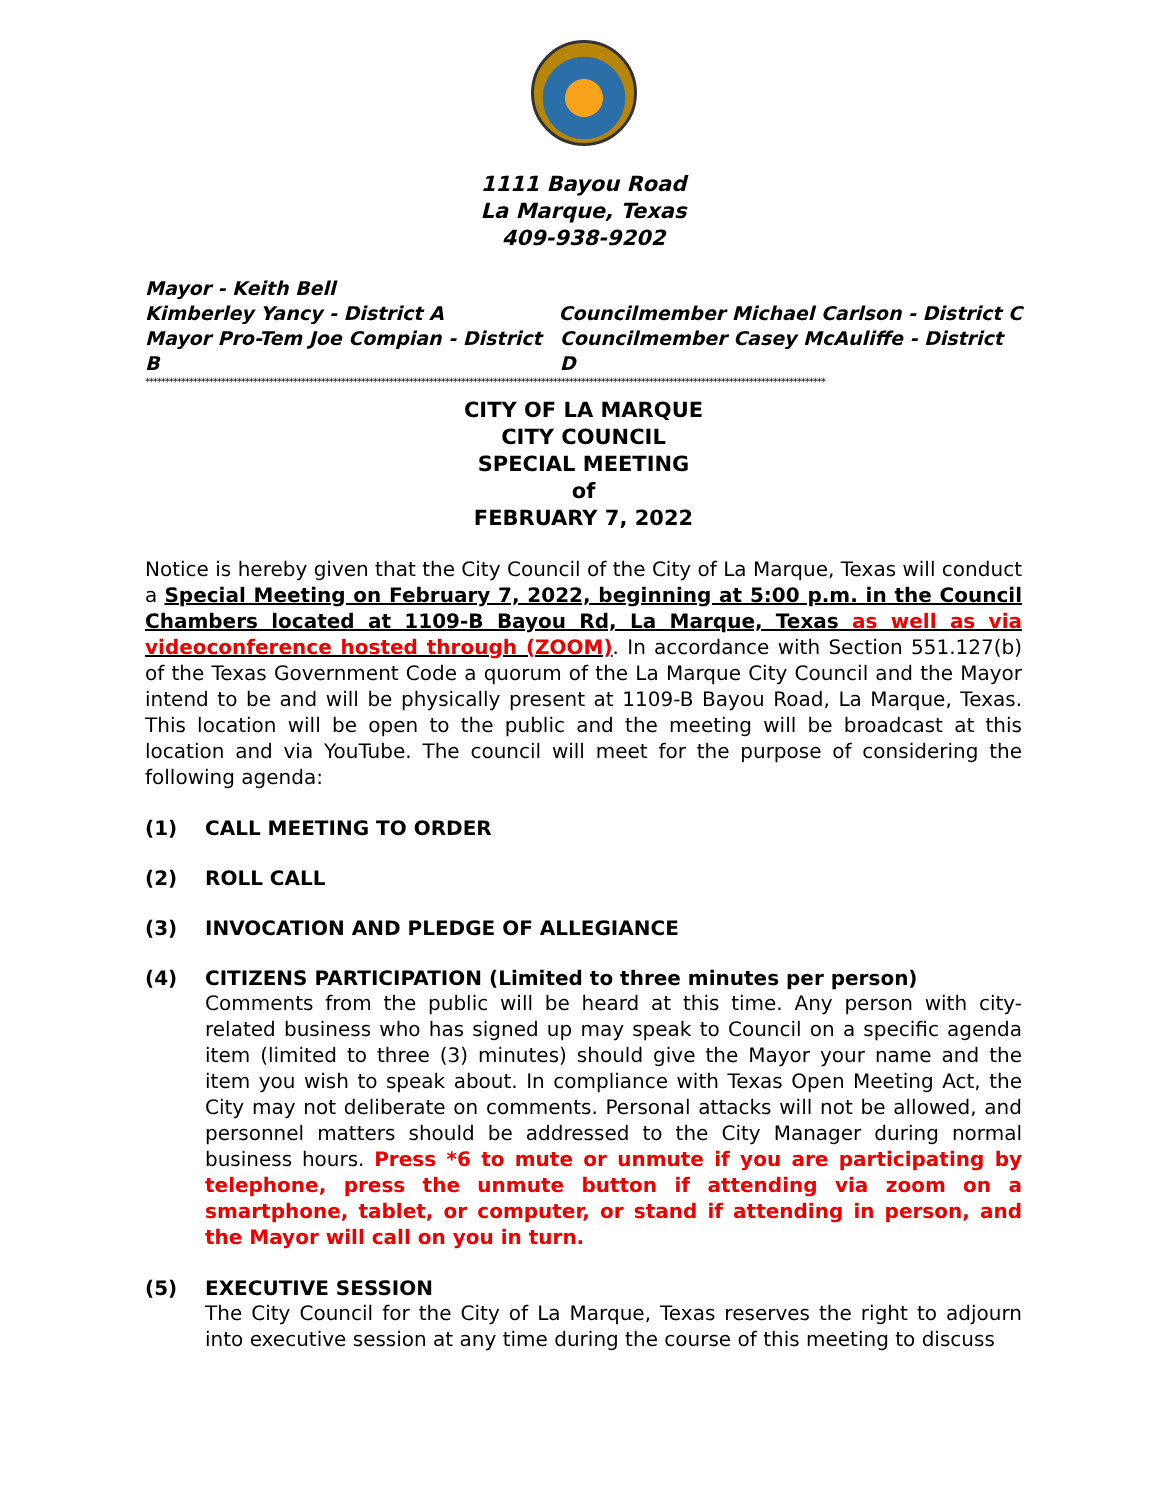1111 Bayou Road
La Marque, Texas
409-938-9202
Mayor - Keith Bell
Kimberley Yancy - District A Councilmember Michael Carlson - District C
Mayor Pro-Tem Joe Compian - District B Councilmember Casey McAuliffe - District D
**************************************************************************************************************************************************************************
CITY OF LA MARQUE
CITY COUNCIL
SPECIAL MEETING
of
FEBRUARY 7, 2022
Notice is hereby given that the City Council of the City of La Marque, Texas will conduct a Special Meeting on February 7, 2022, beginning at 5:00 p.m. in the Council Chambers located at 1109-B Bayou Rd, La Marque, Texas as well as via videoconference hosted through (ZOOM). In accordance with Section 551.127(b) of the Texas Government Code a quorum of the La Marque City Council and the Mayor intend to be and will be physically present at 1109-B Bayou Road, La Marque, Texas. This location will be open to the public and the meeting will be broadcast at this location and via YouTube. The council will meet for the purpose of considering the following agenda:
(1) CALL MEETING TO ORDER
(2) ROLL CALL
(3) INVOCATION AND PLEDGE OF ALLEGIANCE
(4) CITIZENS PARTICIPATION (Limited to three minutes per person)
Comments from the public will be heard at this time. Any person with city-related business who has signed up may speak to Council on a specific agenda item (limited to three (3) minutes) should give the Mayor your name and the item you wish to speak about. In compliance with Texas Open Meeting Act, the City may not deliberate on comments. Personal attacks will not be allowed, and personnel matters should be addressed to the City Manager during normal business hours. Press *6 to mute or unmute if you are participating by telephone, press the unmute button if attending via zoom on a smartphone, tablet, or computer, or stand if attending in person, and the Mayor will call on you in turn.
(5) EXECUTIVE SESSION
The City Council for the City of La Marque, Texas reserves the right to adjourn into executive session at any time during the course of this meeting to discuss